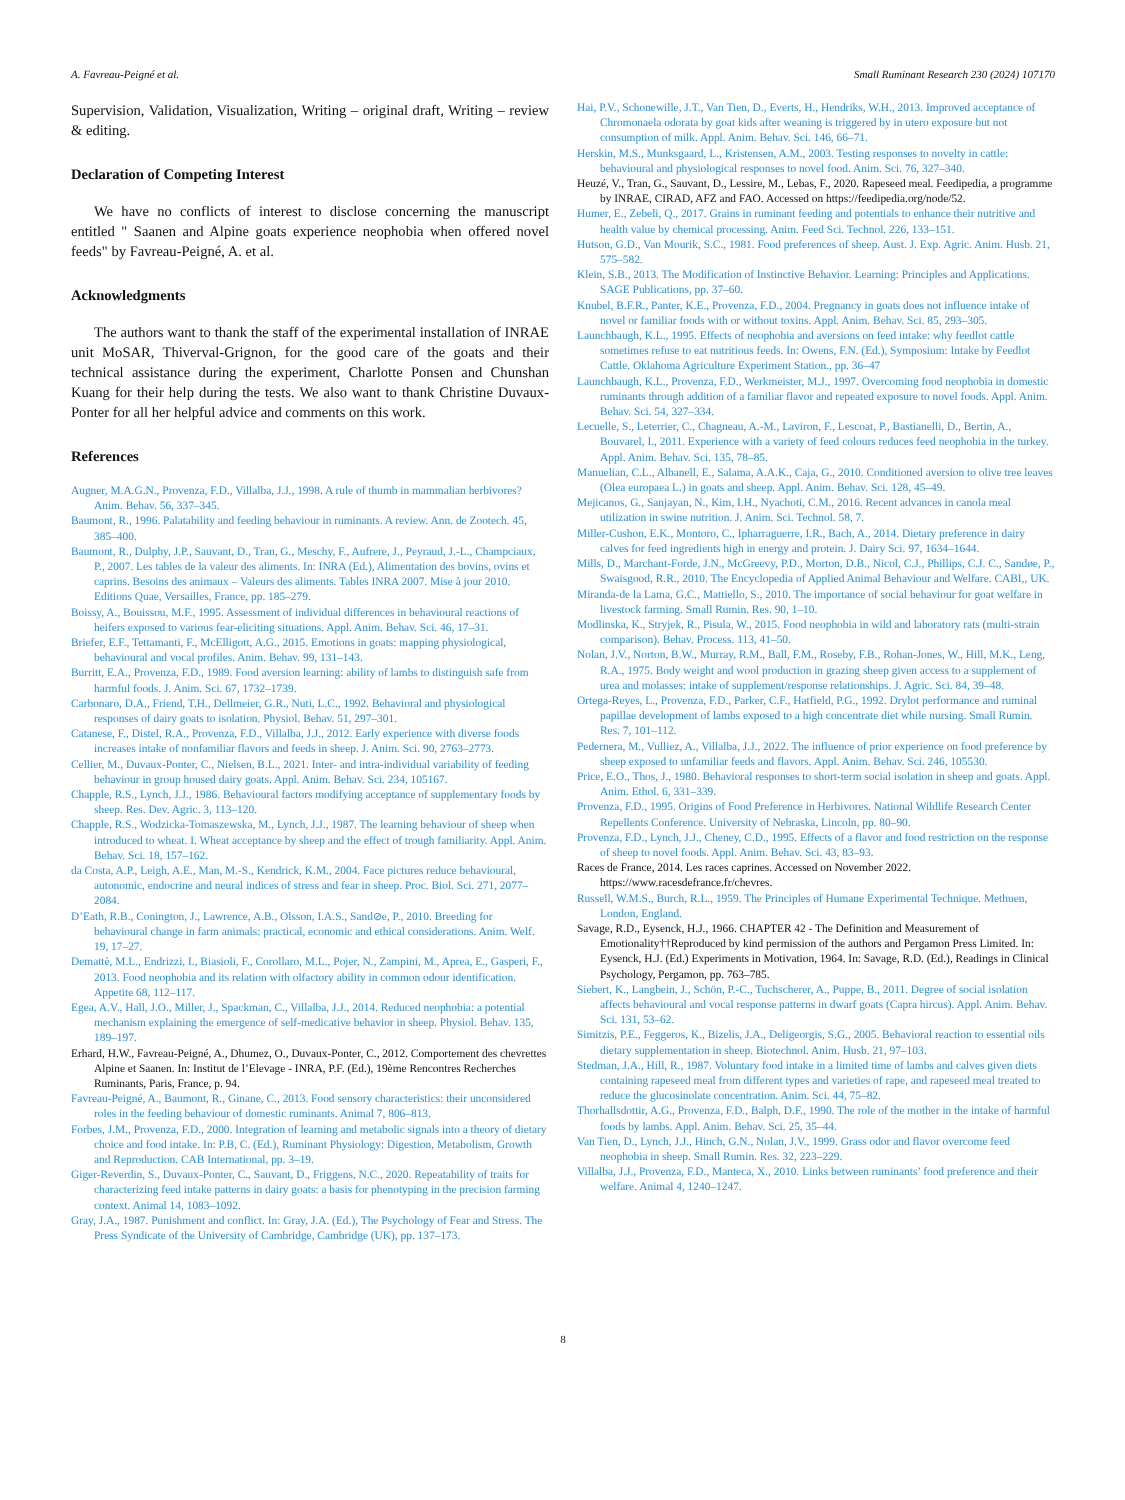A. Favreau-Peigné et al. Small Ruminant Research 230 (2024) 107170
Supervision, Validation, Visualization, Writing – original draft, Writing – review & editing.
Declaration of Competing Interest
We have no conflicts of interest to disclose concerning the manuscript entitled " Saanen and Alpine goats experience neophobia when offered novel feeds" by Favreau-Peigné, A. et al.
Acknowledgments
The authors want to thank the staff of the experimental installation of INRAE unit MoSAR, Thiverval-Grignon, for the good care of the goats and their technical assistance during the experiment, Charlotte Ponsen and Chunshan Kuang for their help during the tests. We also want to thank Christine Duvaux-Ponter for all her helpful advice and comments on this work.
References
Augner, M.A.G.N., Provenza, F.D., Villalba, J.J., 1998. A rule of thumb in mammalian herbivores? Anim. Behav. 56, 337–345.
Baumont, R., 1996. Palatability and feeding behaviour in ruminants. A review. Ann. de Zootech. 45, 385–400.
Baumont, R., Dulphy, J.P., Sauvant, D., Tran, G., Meschy, F., Aufrere, J., Peyraud, J.-L., Champciaux, P., 2007. Les tables de la valeur des aliments. In: INRA (Ed.), Alimentation des bovins, ovins et caprins. Besoins des animaux – Valeurs des aliments. Tables INRA 2007. Mise à jour 2010. Editions Quae, Versailles, France, pp. 185–279.
Boissy, A., Bouissou, M.F., 1995. Assessment of individual differences in behavioural reactions of heifers exposed to various fear-eliciting situations. Appl. Anim. Behav. Sci. 46, 17–31.
Briefer, E.F., Tettamanti, F., McElligott, A.G., 2015. Emotions in goats: mapping physiological, behavioural and vocal profiles. Anim. Behav. 99, 131–143.
Burritt, E.A., Provenza, F.D., 1989. Food aversion learning: ability of lambs to distinguish safe from harmful foods. J. Anim. Sci. 67, 1732–1739.
Carbonaro, D.A., Friend, T.H., Dellmeier, G.R., Nuti, L.C., 1992. Behavioral and physiological responses of dairy goats to isolation. Physiol. Behav. 51, 297–301.
Catanese, F., Distel, R.A., Provenza, F.D., Villalba, J.J., 2012. Early experience with diverse foods increases intake of nonfamiliar flavors and feeds in sheep. J. Anim. Sci. 90, 2763–2773.
Cellier, M., Duvaux-Ponter, C., Nielsen, B.L., 2021. Inter- and intra-individual variability of feeding behaviour in group housed dairy goats. Appl. Anim. Behav. Sci. 234, 105167.
Chapple, R.S., Lynch, J.J., 1986. Behavioural factors modifying acceptance of supplementary foods by sheep. Res. Dev. Agric. 3, 113–120.
Chapple, R.S., Wodzicka-Tomaszewska, M., Lynch, J.J., 1987. The learning behaviour of sheep when introduced to wheat. I. Wheat acceptance by sheep and the effect of trough familiarity. Appl. Anim. Behav. Sci. 18, 157–162.
da Costa, A.P., Leigh, A.E., Man, M.-S., Kendrick, K.M., 2004. Face pictures reduce behavioural, autonomic, endocrine and neural indices of stress and fear in sheep. Proc. Biol. Sci. 271, 2077–2084.
D’Eath, R.B., Conington, J., Lawrence, A.B., Olsson, I.A.S., Sand⊘e, P., 2010. Breeding for behavioural change in farm animals: practical, economic and ethical considerations. Anim. Welf. 19, 17–27.
Demattè, M.L., Endrizzi, I., Biasioli, F., Corollaro, M.L., Pojer, N., Zampini, M., Aprea, E., Gasperi, F., 2013. Food neophobia and its relation with olfactory ability in common odour identification. Appetite 68, 112–117.
Egea, A.V., Hall, J.O., Miller, J., Spackman, C., Villalba, J.J., 2014. Reduced neophobia: a potential mechanism explaining the emergence of self-medicative behavior in sheep. Physiol. Behav. 135, 189–197.
Erhard, H.W., Favreau-Peigné, A., Dhumez, O., Duvaux-Ponter, C., 2012. Comportement des chevrettes Alpine et Saanen. In: Institut de l’Elevage - INRA, P.F. (Ed.), 19ème Rencontres Recherches Ruminants, Paris, France, p. 94.
Favreau-Peigné, A., Baumont, R., Ginane, C., 2013. Food sensory characteristics: their unconsidered roles in the feeding behaviour of domestic ruminants. Animal 7, 806–813.
Forbes, J.M., Provenza, F.D., 2000. Integration of learning and metabolic signals into a theory of dietary choice and food intake. In: P.B, C. (Ed.), Ruminant Physiology: Digestion, Metabolism, Growth and Reproduction. CAB International, pp. 3–19.
Giger-Reverdin, S., Duvaux-Ponter, C., Sauvant, D., Friggens, N.C., 2020. Repeatability of traits for characterizing feed intake patterns in dairy goats: a basis for phenotyping in the precision farming context. Animal 14, 1083–1092.
Gray, J.A., 1987. Punishment and conflict. In: Gray, J.A. (Ed.), The Psychology of Fear and Stress. The Press Syndicate of the University of Cambridge, Cambridge (UK), pp. 137–173.
Hai, P.V., Schonewille, J.T., Van Tien, D., Everts, H., Hendriks, W.H., 2013. Improved acceptance of Chromonaela odorata by goat kids after weaning is triggered by in utero exposure but not consumption of milk. Appl. Anim. Behav. Sci. 146, 66–71.
Herskin, M.S., Munksgaard, L., Kristensen, A.M., 2003. Testing responses to novelty in cattle: behavioural and physiological responses to novel food. Anim. Sci. 76, 327–340.
Heuzé, V., Tran, G., Sauvant, D., Lessire, M., Lebas, F., 2020. Rapeseed meal. Feedipedia, a programme by INRAE, CIRAD, AFZ and FAO. Accessed on https://feedipedia.org/node/52.
Humer, E., Zebeli, Q., 2017. Grains in ruminant feeding and potentials to enhance their nutritive and health value by chemical processing. Anim. Feed Sci. Technol. 226, 133–151.
Hutson, G.D., Van Mourik, S.C., 1981. Food preferences of sheep. Aust. J. Exp. Agric. Anim. Husb. 21, 575–582.
Klein, S.B., 2013. The Modification of Instinctive Behavior. Learning: Principles and Applications. SAGE Publications, pp. 37–60.
Knubel, B.F.R., Panter, K.E., Provenza, F.D., 2004. Pregnancy in goats does not influence intake of novel or familiar foods with or without toxins. Appl. Anim. Behav. Sci. 85, 293–305.
Launchbaugh, K.L., 1995. Effects of neophobia and aversions on feed intake: why feedlot cattle sometimes refuse to eat nutritious feeds. In: Owens, F.N. (Ed.), Symposium: Intake by Feedlot Cattle. Oklahoma Agriculture Experiment Station., pp. 36–47
Launchbaugh, K.L., Provenza, F.D., Werkmeister, M.J., 1997. Overcoming food neophobia in domestic ruminants through addition of a familiar flavor and repeated exposure to novel foods. Appl. Anim. Behav. Sci. 54, 327–334.
Lecuelle, S., Leterrier, C., Chagneau, A.-M., Laviron, F., Lescoat, P., Bastianelli, D., Bertin, A., Bouvarel, I., 2011. Experience with a variety of feed colours reduces feed neophobia in the turkey. Appl. Anim. Behav. Sci. 135, 78–85.
Manuelian, C.L., Albanell, E., Salama, A.A.K., Caja, G., 2010. Conditioned aversion to olive tree leaves (Olea europaea L.) in goats and sheep. Appl. Anim. Behav. Sci. 128, 45–49.
Mejicanos, G., Sanjayan, N., Kim, I.H., Nyachoti, C.M., 2016. Recent advances in canola meal utilization in swine nutrition. J. Anim. Sci. Technol. 58, 7.
Miller-Cushon, E.K., Montoro, C., Ipharraguerre, I.R., Bach, A., 2014. Dietary preference in dairy calves for feed ingredients high in energy and protein. J. Dairy Sci. 97, 1634–1644.
Mills, D., Marchant-Forde, J.N., McGreevy, P.D., Morton, D.B., Nicol, C.J., Phillips, C.J. C., Sandøe, P., Swaisgood, R.R., 2010. The Encyclopedia of Applied Animal Behaviour and Welfare. CABI,, UK.
Miranda-de la Lama, G.C., Mattiello, S., 2010. The importance of social behaviour for goat welfare in livestock farming. Small Rumin. Res. 90, 1–10.
Modlinska, K., Stryjek, R., Pisula, W., 2015. Food neophobia in wild and laboratory rats (multi-strain comparison). Behav. Process. 113, 41–50.
Nolan, J.V., Norton, B.W., Murray, R.M., Ball, F.M., Roseby, F.B., Rohan-Jones, W., Hill, M.K., Leng, R.A., 1975. Body weight and wool production in grazing sheep given access to a supplement of urea and molasses: intake of supplement/response relationships. J. Agric. Sci. 84, 39–48.
Ortega-Reyes, L., Provenza, F.D., Parker, C.F., Hatfield, P.G., 1992. Drylot performance and ruminal papillae development of lambs exposed to a high concentrate diet while nursing. Small Rumin. Res. 7, 101–112.
Pedernera, M., Vulliez, A., Villalba, J.J., 2022. The influence of prior experience on food preference by sheep exposed to unfamiliar feeds and flavors. Appl. Anim. Behav. Sci. 246, 105530.
Price, E.O., Thos, J., 1980. Behavioral responses to short-term social isolation in sheep and goats. Appl. Anim. Ethol. 6, 331–339.
Provenza, F.D., 1995. Origins of Food Preference in Herbivores. National Wildlife Research Center Repellents Conference. University of Nebraska, Lincoln, pp. 80–90.
Provenza, F.D., Lynch, J.J., Cheney, C.D., 1995. Effects of a flavor and food restriction on the response of sheep to novel foods. Appl. Anim. Behav. Sci. 43, 83–93.
Races de France, 2014. Les races caprines. Accessed on November 2022. https://www.racesdefrance.fr/chevres.
Russell, W.M.S., Burch, R.L., 1959. The Principles of Humane Experimental Technique. Methuen, London, England.
Savage, R.D., Eysenck, H.J., 1966. CHAPTER 42 - The Definition and Measurement of Emotionality††Reproduced by kind permission of the authors and Pergamon Press Limited. In: Eysenck, H.J. (Ed.) Experiments in Motivation, 1964. In: Savage, R.D. (Ed.), Readings in Clinical Psychology, Pergamon, pp. 763–785.
Siebert, K., Langbein, J., Schön, P.-C., Tuchscherer, A., Puppe, B., 2011. Degree of social isolation affects behavioural and vocal response patterns in dwarf goats (Capra hircus). Appl. Anim. Behav. Sci. 131, 53–62.
Simitzis, P.E., Feggeros, K., Bizelis, J.A., Deligeorgis, S.G., 2005. Behavioral reaction to essential oils dietary supplementation in sheep. Biotechnol. Anim. Husb. 21, 97–103.
Stedman, J.A., Hill, R., 1987. Voluntary food intake in a limited time of lambs and calves given diets containing rapeseed meal from different types and varieties of rape, and rapeseed meal treated to reduce the glucosinolate concentration. Anim. Sci. 44, 75–82.
Thorhallsdottir, A.G., Provenza, F.D., Balph, D.F., 1990. The role of the mother in the intake of harmful foods by lambs. Appl. Anim. Behav. Sci. 25, 35–44.
Van Tien, D., Lynch, J.J., Hinch, G.N., Nolan, J.V., 1999. Grass odor and flavor overcome feed neophobia in sheep. Small Rumin. Res. 32, 223–229.
Villalba, J.J., Provenza, F.D., Manteca, X., 2010. Links between ruminants’ food preference and their welfare. Animal 4, 1240–1247.
8